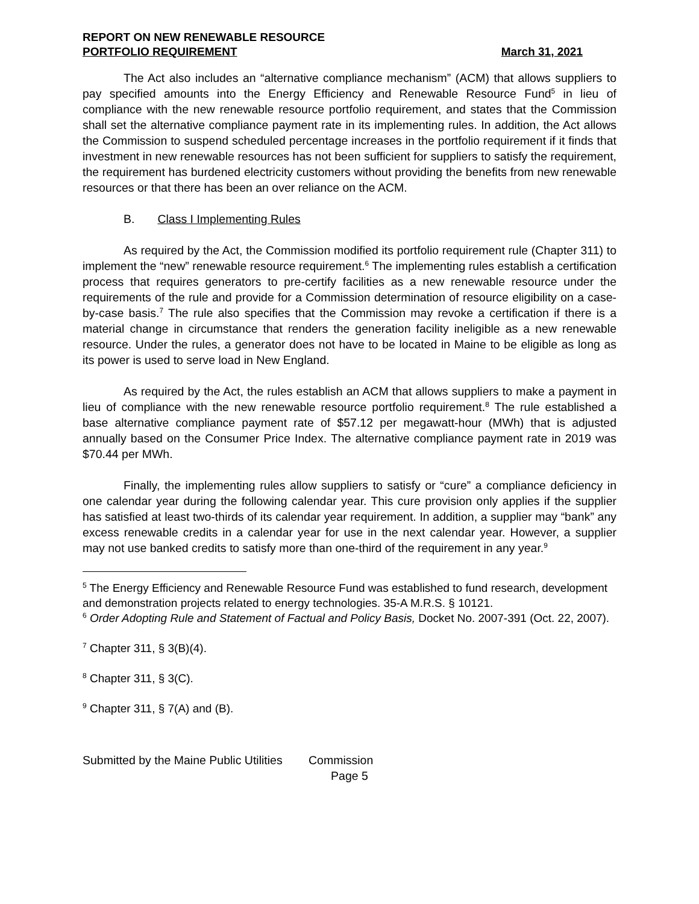REPORT ON NEW RENEWABLE RESOURCE
PORTFOLIO REQUIREMENT March 31, 2021
The Act also includes an “alternative compliance mechanism” (ACM) that allows suppliers to pay specified amounts into the Energy Efficiency and Renewable Resource Fund<sup>5</sup> in lieu of compliance with the new renewable resource portfolio requirement, and states that the Commission shall set the alternative compliance payment rate in its implementing rules. In addition, the Act allows the Commission to suspend scheduled percentage increases in the portfolio requirement if it finds that investment in new renewable resources has not been sufficient for suppliers to satisfy the requirement, the requirement has burdened electricity customers without providing the benefits from new renewable resources or that there has been an over reliance on the ACM.
B. Class I Implementing Rules
As required by the Act, the Commission modified its portfolio requirement rule (Chapter 311) to implement the “new” renewable resource requirement.<sup>6</sup> The implementing rules establish a certification process that requires generators to pre-certify facilities as a new renewable resource under the requirements of the rule and provide for a Commission determination of resource eligibility on a case-by-case basis.<sup>7</sup> The rule also specifies that the Commission may revoke a certification if there is a material change in circumstance that renders the generation facility ineligible as a new renewable resource. Under the rules, a generator does not have to be located in Maine to be eligible as long as its power is used to serve load in New England.
As required by the Act, the rules establish an ACM that allows suppliers to make a payment in lieu of compliance with the new renewable resource portfolio requirement.<sup>8</sup> The rule established a base alternative compliance payment rate of $57.12 per megawatt-hour (MWh) that is adjusted annually based on the Consumer Price Index. The alternative compliance payment rate in 2019 was $70.44 per MWh.
Finally, the implementing rules allow suppliers to satisfy or “cure” a compliance deficiency in one calendar year during the following calendar year. This cure provision only applies if the supplier has satisfied at least two-thirds of its calendar year requirement. In addition, a supplier may “bank” any excess renewable credits in a calendar year for use in the next calendar year. However, a supplier may not use banked credits to satisfy more than one-third of the requirement in any year.<sup>9</sup>
<sup>5</sup> The Energy Efficiency and Renewable Resource Fund was established to fund research, development and demonstration projects related to energy technologies. 35-A M.R.S. § 10121.
<sup>6</sup> Order Adopting Rule and Statement of Factual and Policy Basis, Docket No. 2007-391 (Oct. 22, 2007).
<sup>7</sup> Chapter 311, § 3(B)(4).
<sup>8</sup> Chapter 311, § 3(C).
<sup>9</sup> Chapter 311, § 7(A) and (B).
Submitted by the Maine Public Utilities Commission
Page 5